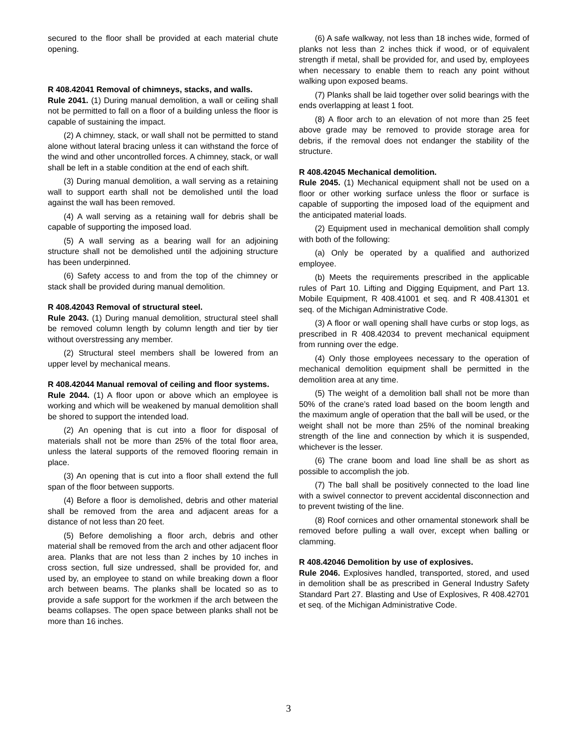secured to the floor shall be provided at each material chute opening.
R 408.42041 Removal of chimneys, stacks, and walls.
Rule 2041. (1) During manual demolition, a wall or ceiling shall not be permitted to fall on a floor of a building unless the floor is capable of sustaining the impact.
(2) A chimney, stack, or wall shall not be permitted to stand alone without lateral bracing unless it can withstand the force of the wind and other uncontrolled forces. A chimney, stack, or wall shall be left in a stable condition at the end of each shift.
(3) During manual demolition, a wall serving as a retaining wall to support earth shall not be demolished until the load against the wall has been removed.
(4) A wall serving as a retaining wall for debris shall be capable of supporting the imposed load.
(5) A wall serving as a bearing wall for an adjoining structure shall not be demolished until the adjoining structure has been underpinned.
(6) Safety access to and from the top of the chimney or stack shall be provided during manual demolition.
R 408.42043 Removal of structural steel.
Rule 2043. (1) During manual demolition, structural steel shall be removed column length by column length and tier by tier without overstressing any member.
(2) Structural steel members shall be lowered from an upper level by mechanical means.
R 408.42044 Manual removal of ceiling and floor systems.
Rule 2044. (1) A floor upon or above which an employee is working and which will be weakened by manual demolition shall be shored to support the intended load.
(2) An opening that is cut into a floor for disposal of materials shall not be more than 25% of the total floor area, unless the lateral supports of the removed flooring remain in place.
(3) An opening that is cut into a floor shall extend the full span of the floor between supports.
(4) Before a floor is demolished, debris and other material shall be removed from the area and adjacent areas for a distance of not less than 20 feet.
(5) Before demolishing a floor arch, debris and other material shall be removed from the arch and other adjacent floor area. Planks that are not less than 2 inches by 10 inches in cross section, full size undressed, shall be provided for, and used by, an employee to stand on while breaking down a floor arch between beams. The planks shall be located so as to provide a safe support for the workmen if the arch between the beams collapses. The open space between planks shall not be more than 16 inches.
(6) A safe walkway, not less than 18 inches wide, formed of planks not less than 2 inches thick if wood, or of equivalent strength if metal, shall be provided for, and used by, employees when necessary to enable them to reach any point without walking upon exposed beams.
(7) Planks shall be laid together over solid bearings with the ends overlapping at least 1 foot.
(8) A floor arch to an elevation of not more than 25 feet above grade may be removed to provide storage area for debris, if the removal does not endanger the stability of the structure.
R 408.42045 Mechanical demolition.
Rule 2045. (1) Mechanical equipment shall not be used on a floor or other working surface unless the floor or surface is capable of supporting the imposed load of the equipment and the anticipated material loads.
(2) Equipment used in mechanical demolition shall comply with both of the following:
(a) Only be operated by a qualified and authorized employee.
(b) Meets the requirements prescribed in the applicable rules of Part 10. Lifting and Digging Equipment, and Part 13. Mobile Equipment, R 408.41001 et seq. and R 408.41301 et seq. of the Michigan Administrative Code.
(3) A floor or wall opening shall have curbs or stop logs, as prescribed in R 408.42034 to prevent mechanical equipment from running over the edge.
(4) Only those employees necessary to the operation of mechanical demolition equipment shall be permitted in the demolition area at any time.
(5) The weight of a demolition ball shall not be more than 50% of the crane’s rated load based on the boom length and the maximum angle of operation that the ball will be used, or the weight shall not be more than 25% of the nominal breaking strength of the line and connection by which it is suspended, whichever is the lesser.
(6) The crane boom and load line shall be as short as possible to accomplish the job.
(7) The ball shall be positively connected to the load line with a swivel connector to prevent accidental disconnection and to prevent twisting of the line.
(8) Roof cornices and other ornamental stonework shall be removed before pulling a wall over, except when balling or clamming.
R 408.42046 Demolition by use of explosives.
Rule 2046. Explosives handled, transported, stored, and used in demolition shall be as prescribed in General Industry Safety Standard Part 27. Blasting and Use of Explosives, R 408.42701 et seq. of the Michigan Administrative Code.
3